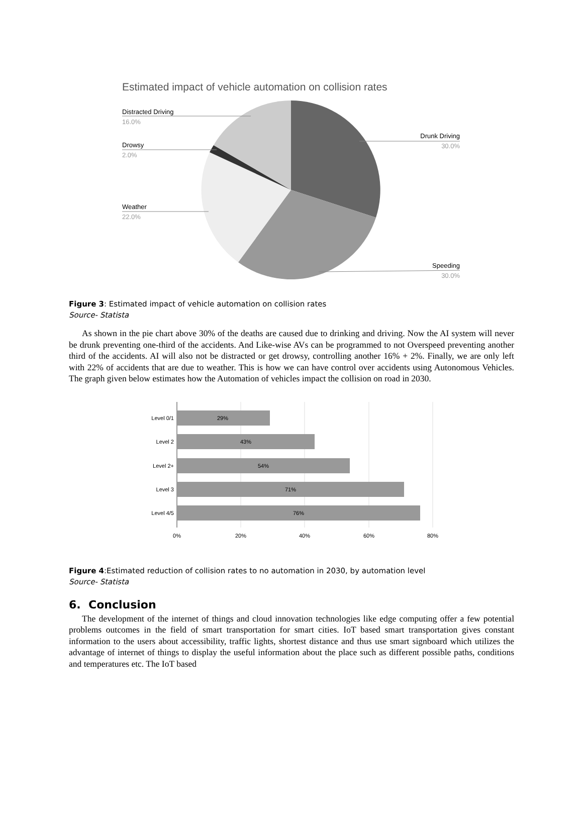Estimated impact of vehicle automation on collision rates
Distracted Driving
16.0%
Drowsy
2.0%
Weather
22.0%
Drunk Driving
30.0%
Speeding
30.0%
Figure 3: Estimated impact of vehicle automation on collision rates
Source- Statista
As shown in the pie chart above 30% of the deaths are caused due to drinking and driving. Now the AI system will never be drunk preventing one-third of the accidents. And Like-wise AVs can be programmed to not Overspeed preventing another third of the accidents. AI will also not be distracted or get drowsy, controlling another 16% + 2%. Finally, we are only left with 22% of accidents that are due to weather. This is how we can have control over accidents using Autonomous Vehicles. The graph given below estimates how the Automation of vehicles impact the collision on road in 2030.
Level 0/1
29%
Level 2
43%
Level 2+
54%
Level 3
71%
Level 4/5
76%
0%
20%
40%
60%
80%
Figure 4:Estimated reduction of collision rates to no automation in 2030, by automation level
Source- Statista
6. Conclusion
The development of the internet of things and cloud innovation technologies like edge computing offer a few potential problems outcomes in the field of smart transportation for smart cities. IoT based smart transportation gives constant information to the users about accessibility, traffic lights, shortest distance and thus use smart signboard which utilizes the advantage of internet of things to display the useful information about the place such as different possible paths, conditions and temperatures etc. The IoT based